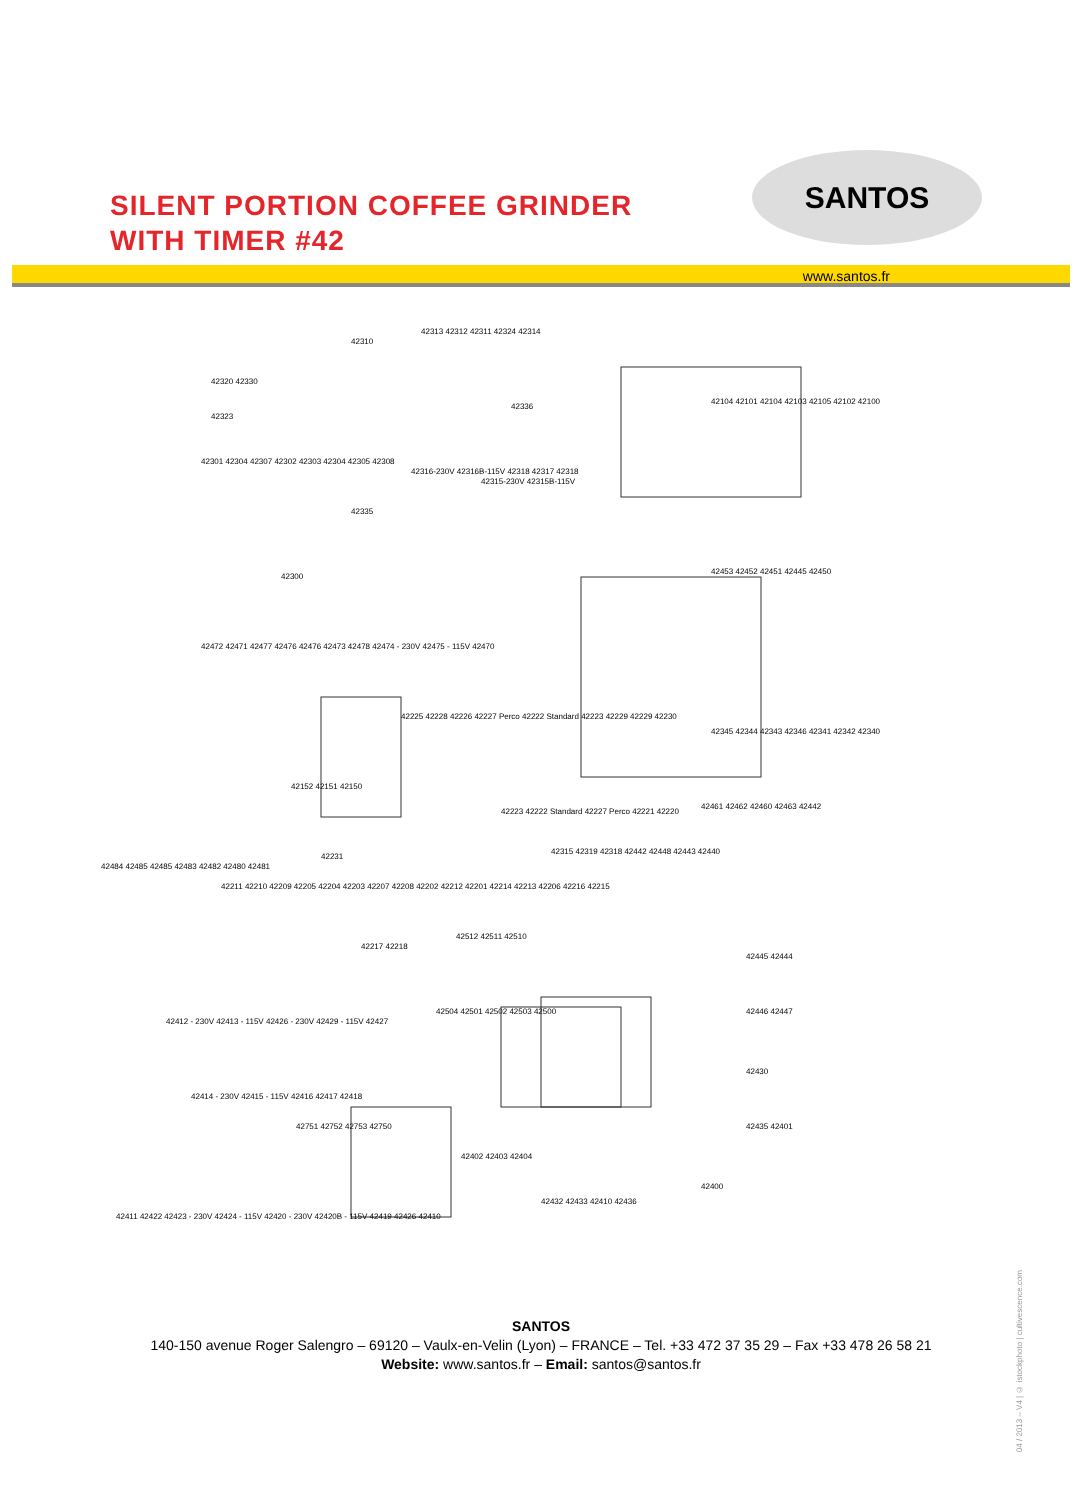SILENT PORTION COFFEE GRINDER
WITH TIMER #42
SANTOS
www.santos.fr
42310
42313 42312 42311 42324 42314
42320 42330
42323
42301 42304 42307 42302 42303 42304 42305 42308
42316-230V 42316B-115V 42318 42317 42318
42315-230V 42315B-115V
42335
42300
42336
42104 42101 42104 42103 42105 42102 42100
42453 42452 42451 42445 42450
42472 42471 42477 42476 42476 42473 42478 42474 - 230V 42475 - 115V 42470
42225 42228 42226 42227 Perco 42222 Standard 42223 42229 42229 42230
42345 42344 42343 42346 42341 42342 42340
42152 42151 42150
42223 42222 Standard 42227 Perco 42221 42220
42461 42462 42460 42463 42442
42484 42485 42485 42483 42482 42480 42481
42231
42315 42319 42318 42442 42448 42443 42440
42211 42210 42209 42205 42204 42203 42207 42208 42202 42212 42201 42214 42213 42206 42216 42215
42217 42218
42512 42511 42510
42445 42444
42446 42447 42504 42501 42502 42503 42500
42430
42412 - 230V 42413 - 115V 42426 - 230V 42429 - 115V 42427
42414 - 230V 42415 - 115V 42416 42417 42418
42751 42752 42753 42750 42435 42401
42402 42403 42404
42400
42432 42433 42410 42436
42411 42422 42423 - 230V 42424 - 115V 42420 - 230V 42420B - 115V 42419 42426 42410
SANTOS
140-150 avenue Roger Salengro – 69120 – Vaulx-en-Velin (Lyon) – FRANCE – Tel. +33 472 37 35 29 – Fax +33 478 26 58 21
Website: www.santos.fr – Email: santos@santos.fr
04 / 2013 – V4 | © istockphoto | cultivescence.com